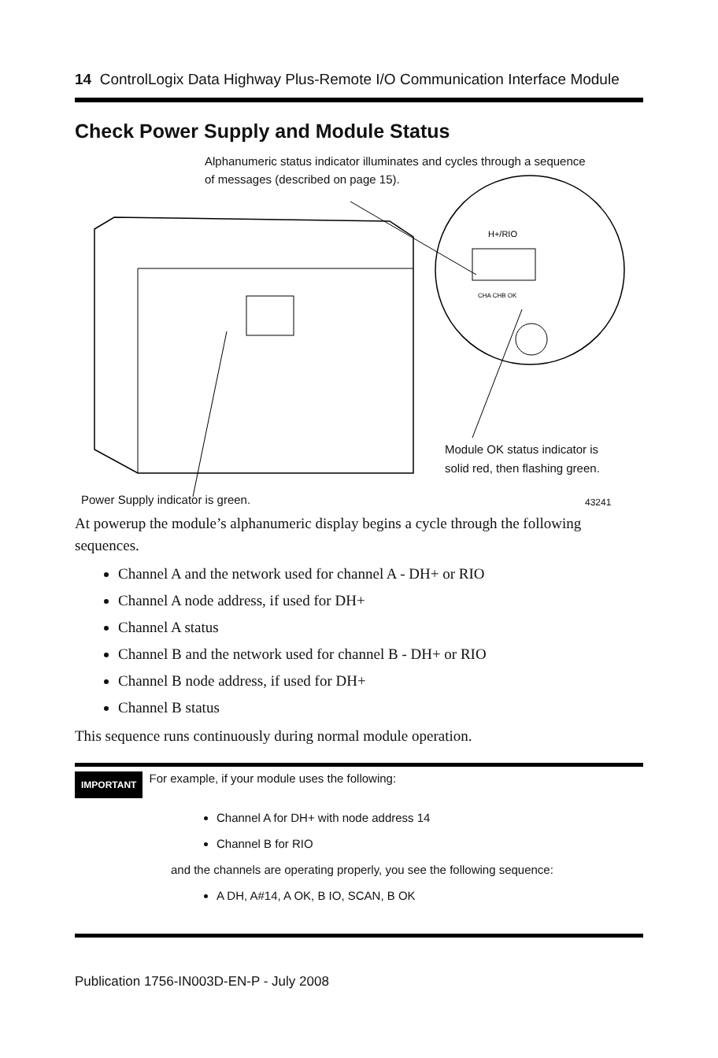14 ControlLogix Data Highway Plus-Remote I/O Communication Interface Module
Check Power Supply and Module Status
H+/RIO
CHA CHB OK
Alphanumeric status indicator illuminates and cycles through a sequence of messages (described on page 15).
Module OK status indicator is
solid red, then flashing green.
Power Supply indicator is green.
43241
At powerup the module’s alphanumeric display begins a cycle through the following sequences.
Channel A and the network used for channel A - DH+ or RIO
Channel A node address, if used for DH+
Channel A status
Channel B and the network used for channel B - DH+ or RIO
Channel B node address, if used for DH+
Channel B status
This sequence runs continuously during normal module operation.
IMPORTANT For example, if your module uses the following:
Channel A for DH+ with node address 14
Channel B for RIO
and the channels are operating properly, you see the following sequence:
A DH, A#14, A OK, B IO, SCAN, B OK
Publication 1756-IN003D-EN-P - July 2008